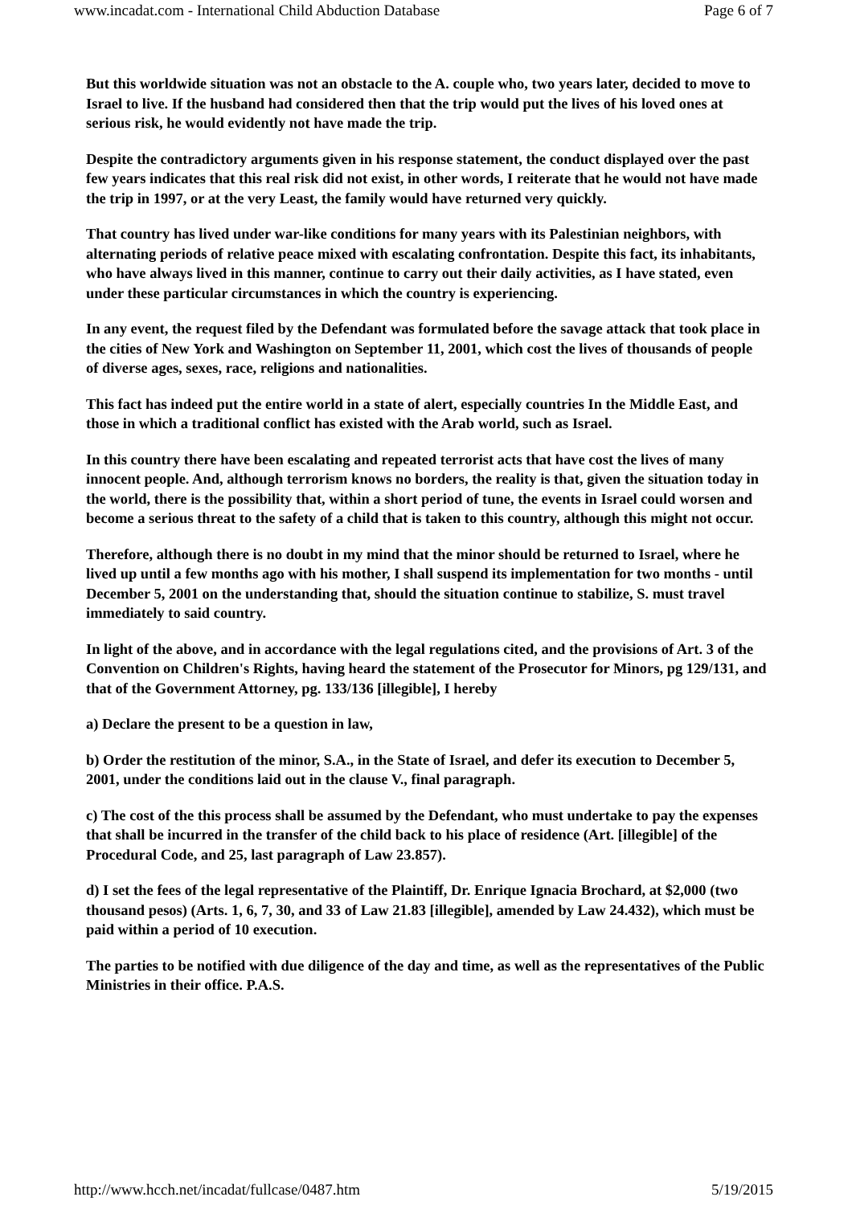www.incadat.com - International Child Abduction Database Page 6 of 7
But this worldwide situation was not an obstacle to the A. couple who, two years later, decided to move to Israel to live. If the husband had considered then that the trip would put the lives of his loved ones at serious risk, he would evidently not have made the trip.
Despite the contradictory arguments given in his response statement, the conduct displayed over the past few years indicates that this real risk did not exist, in other words, I reiterate that he would not have made the trip in 1997, or at the very Least, the family would have returned very quickly.
That country has lived under war-like conditions for many years with its Palestinian neighbors, with alternating periods of relative peace mixed with escalating confrontation. Despite this fact, its inhabitants, who have always lived in this manner, continue to carry out their daily activities, as I have stated, even under these particular circumstances in which the country is experiencing.
In any event, the request filed by the Defendant was formulated before the savage attack that took place in the cities of New York and Washington on September 11, 2001, which cost the lives of thousands of people of diverse ages, sexes, race, religions and nationalities.
This fact has indeed put the entire world in a state of alert, especially countries In the Middle East, and those in which a traditional conflict has existed with the Arab world, such as Israel.
In this country there have been escalating and repeated terrorist acts that have cost the lives of many innocent people. And, although terrorism knows no borders, the reality is that, given the situation today in the world, there is the possibility that, within a short period of tune, the events in Israel could worsen and become a serious threat to the safety of a child that is taken to this country, although this might not occur.
Therefore, although there is no doubt in my mind that the minor should be returned to Israel, where he lived up until a few months ago with his mother, I shall suspend its implementation for two months - until December 5, 2001 on the understanding that, should the situation continue to stabilize, S. must travel immediately to said country.
In light of the above, and in accordance with the legal regulations cited, and the provisions of Art. 3 of the Convention on Children's Rights, having heard the statement of the Prosecutor for Minors, pg 129/131, and that of the Government Attorney, pg. 133/136 [illegible], I hereby
a) Declare the present to be a question in law,
b) Order the restitution of the minor, S.A., in the State of Israel, and defer its execution to December 5, 2001, under the conditions laid out in the clause V., final paragraph.
c) The cost of the this process shall be assumed by the Defendant, who must undertake to pay the expenses that shall be incurred in the transfer of the child back to his place of residence (Art. [illegible] of the Procedural Code, and 25, last paragraph of Law 23.857).
d) I set the fees of the legal representative of the Plaintiff, Dr. Enrique Ignacia Brochard, at $2,000 (two thousand pesos) (Arts. 1, 6, 7, 30, and 33 of Law 21.83 [illegible], amended by Law 24.432), which must be paid within a period of 10 execution.
The parties to be notified with due diligence of the day and time, as well as the representatives of the Public Ministries in their office. P.A.S.
http://www.hcch.net/incadat/fullcase/0487.htm 5/19/2015